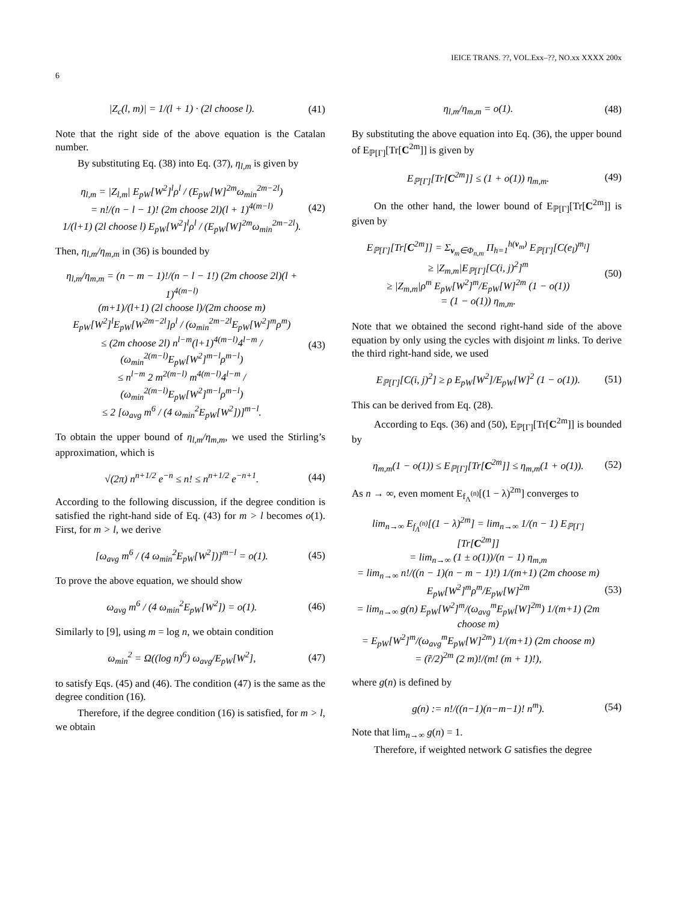IEICE TRANS. ??, VOL.Exx–??, NO.xx XXXX 200x
6
|Z<sub>c</sub>(l, m)| = 1/(l + 1) · (2l choose l). (41)
Note that the right side of the above equation is the Catalan number.
By substituting Eq. (38) into Eq. (37), η<sub>l,m</sub> is given by
η<sub>l,m</sub> = |Z<sub>l,m</sub>| E<sub>pW</sub>[W<sup>2</sup>]<sup>l</sup>ρ<sup>l</sup> / (E<sub>pW</sub>[W]<sup>2m</sup>ω<sub>min</sub><sup>2m−2l</sup>)
= n!/(n − l − 1)! (2m choose 2l)(l + 1)<sup>4(m−l)</sup>
1/(l+1) (2l choose l) E<sub>pW</sub>[W<sup>2</sup>]<sup>l</sup>ρ<sup>l</sup> / (E<sub>pW</sub>[W]<sup>2m</sup>ω<sub>min</sub><sup>2m−2l</sup>). (42)
Then, η<sub>l,m</sub>/η<sub>m,m</sub> in (36) is bounded by
η<sub>l,m</sub>/η<sub>m,m</sub> = (n − m − 1)!/(n − l − 1!) (2m choose 2l)(l + 1)<sup>4(m−l)</sup>
(m+1)/(l+1) (2l choose l)/(2m choose m) E<sub>pW</sub>[W<sup>2</sup>]<sup>l</sup>E<sub>pW</sub>[W<sup>2m−2l</sup>]ρ<sup>l</sup> / (ω<sub>min</sub><sup>2m−2l</sup>E<sub>pW</sub>[W<sup>2</sup>]<sup>m</sup>ρ<sup>m</sup>)
≤ (2m choose 2l) n<sup>l−m</sup>(l+1)<sup>4(m−l)</sup>4<sup>l−m</sup> / (ω<sub>min</sub><sup>2(m−l)</sup>E<sub>pW</sub>[W<sup>2</sup>]<sup>m−l</sup>ρ<sup>m−l</sup>)
≤ n<sup>l−m</sup> 2 m<sup>2(m−l)</sup> m<sup>4(m−l)</sup>4<sup>l−m</sup> / (ω<sub>min</sub><sup>2(m−l)</sup>E<sub>pW</sub>[W<sup>2</sup>]<sup>m−l</sup>ρ<sup>m−l</sup>)
≤ 2 [ω<sub>avg</sub> m<sup>6</sup> / (4 ω<sub>min</sub><sup>2</sup>E<sub>pW</sub>[W<sup>2</sup>])]<sup>m−l</sup>. (43)
To obtain the upper bound of η<sub>l,m</sub>/η<sub>m,m</sub>, we used the Stirling’s approximation, which is
√(2π) n<sup>n+1/2</sup> e<sup>−n</sup> ≤ n! ≤ n<sup>n+1/2</sup> e<sup>−n+1</sup>. (44)
According to the following discussion, if the degree condition is satisfied the right-hand side of Eq. (43) for m > l becomes o(1). First, for m > l, we derive
[ω<sub>avg</sub> m<sup>6</sup> / (4 ω<sub>min</sub><sup>2</sup>E<sub>pW</sub>[W<sup>2</sup>])]<sup>m−l</sup> = o(1). (45)
To prove the above equation, we should show
ω<sub>avg</sub> m<sup>6</sup> / (4 ω<sub>min</sub><sup>2</sup>E<sub>pW</sub>[W<sup>2</sup>]) = o(1). (46)
Similarly to [9], using m = log n, we obtain condition
ω<sub>min</sub><sup>2</sup> = Ω((log n)<sup>6</sup>) ω<sub>avg</sub>/E<sub>pW</sub>[W<sup>2</sup>], (47)
to satisfy Eqs. (45) and (46). The condition (47) is the same as the degree condition (16).
Therefore, if the degree condition (16) is satisfied, for m > l, we obtain
η<sub>l,m</sub>/η<sub>m,m</sub> = o(1). (48)
By substituting the above equation into Eq. (36), the upper bound of E<sub>ℙ[Γ]</sub>[Tr[C<sup>2m</sup>]] is given by
E<sub>ℙ[Γ]</sub>[Tr[C<sup>2m</sup>]] ≤ (1 + o(1)) η<sub>m,m</sub>. (49)
On the other hand, the lower bound of E<sub>ℙ[Γ]</sub>[Tr[C<sup>2m</sup>]] is given by
E<sub>ℙ[Γ]</sub>[Tr[C<sup>2m</sup>]] = Σ<sub>v<sub>m</sub>∈Φ<sub>n,m</sub></sub> Π<sub>h=1</sub><sup>h(v<sub>m</sub>)</sup> E<sub>ℙ[Γ]</sub>[C(e<sub>l</sub>)<sup>m<sub>l</sub></sup>]
≥ |Z<sub>m,m</sub>|E<sub>ℙ[Γ]</sub>[C(i, j)<sup>2</sup>]<sup>m</sup>
≥ |Z<sub>m,m</sub>|ρ<sup>m</sup> E<sub>pW</sub>[W<sup>2</sup>]<sup>m</sup>/E<sub>pW</sub>[W]<sup>2m</sup> (1 − o(1))
= (1 − o(1)) η<sub>m,m</sub>. (50)
Note that we obtained the second right-hand side of the above equation by only using the cycles with disjoint m links. To derive the third right-hand side, we used
E<sub>ℙ[Γ]</sub>[C(i, j)<sup>2</sup>] ≥ ρ E<sub>pW</sub>[W<sup>2</sup>]/E<sub>pW</sub>[W]<sup>2</sup> (1 − o(1)). (51)
This can be derived from Eq. (28).
According to Eqs. (36) and (50), E<sub>ℙ[Γ]</sub>[Tr[C<sup>2m</sup>]] is bounded by
η<sub>m,m</sub>(1 − o(1)) ≤ E<sub>ℙ[Γ]</sub>[Tr[C<sup>2m</sup>]] ≤ η<sub>m,m</sub>(1 + o(1)). (52)
As n → ∞, even moment E<sub>f<sub>Λ</sub><sup>(n)</sup></sub>[(1 − λ)<sup>2m</sup>] converges to
lim<sub>n→∞</sub> E<sub>f<sub>Λ</sub><sup>(n)</sup></sub>[(1 − λ)<sup>2m</sup>] = lim<sub>n→∞</sub> 1/(n − 1) E<sub>ℙ[Γ]</sub>[Tr[C<sup>2m</sup>]]
= lim<sub>n→∞</sub> (1 ± o(1))/(n − 1) η<sub>m,m</sub>
= lim<sub>n→∞</sub> n!/((n − 1)(n − m − 1)!) 1/(m+1) (2m choose m) E<sub>pW</sub>[W<sup>2</sup>]<sup>m</sup>ρ<sup>m</sup>/E<sub>pW</sub>[W]<sup>2m</sup>
= lim<sub>n→∞</sub> g(n) E<sub>pW</sub>[W<sup>2</sup>]<sup>m</sup>/(ω<sub>avg</sub><sup>m</sup>E<sub>pW</sub>[W]<sup>2m</sup>) 1/(m+1) (2m choose m)
= E<sub>pW</sub>[W<sup>2</sup>]<sup>m</sup>/(ω<sub>avg</sub><sup>m</sup>E<sub>pW</sub>[W]<sup>2m</sup>) 1/(m+1) (2m choose m)
= (r̃/2)<sup>2m</sup> (2 m)!/(m! (m + 1)!), (53)
where g(n) is defined by
g(n) := n!/((n−1)(n−m−1)! n<sup>m</sup>). (54)
Note that lim<sub>n→∞</sub> g(n) = 1.
Therefore, if weighted network G satisfies the degree